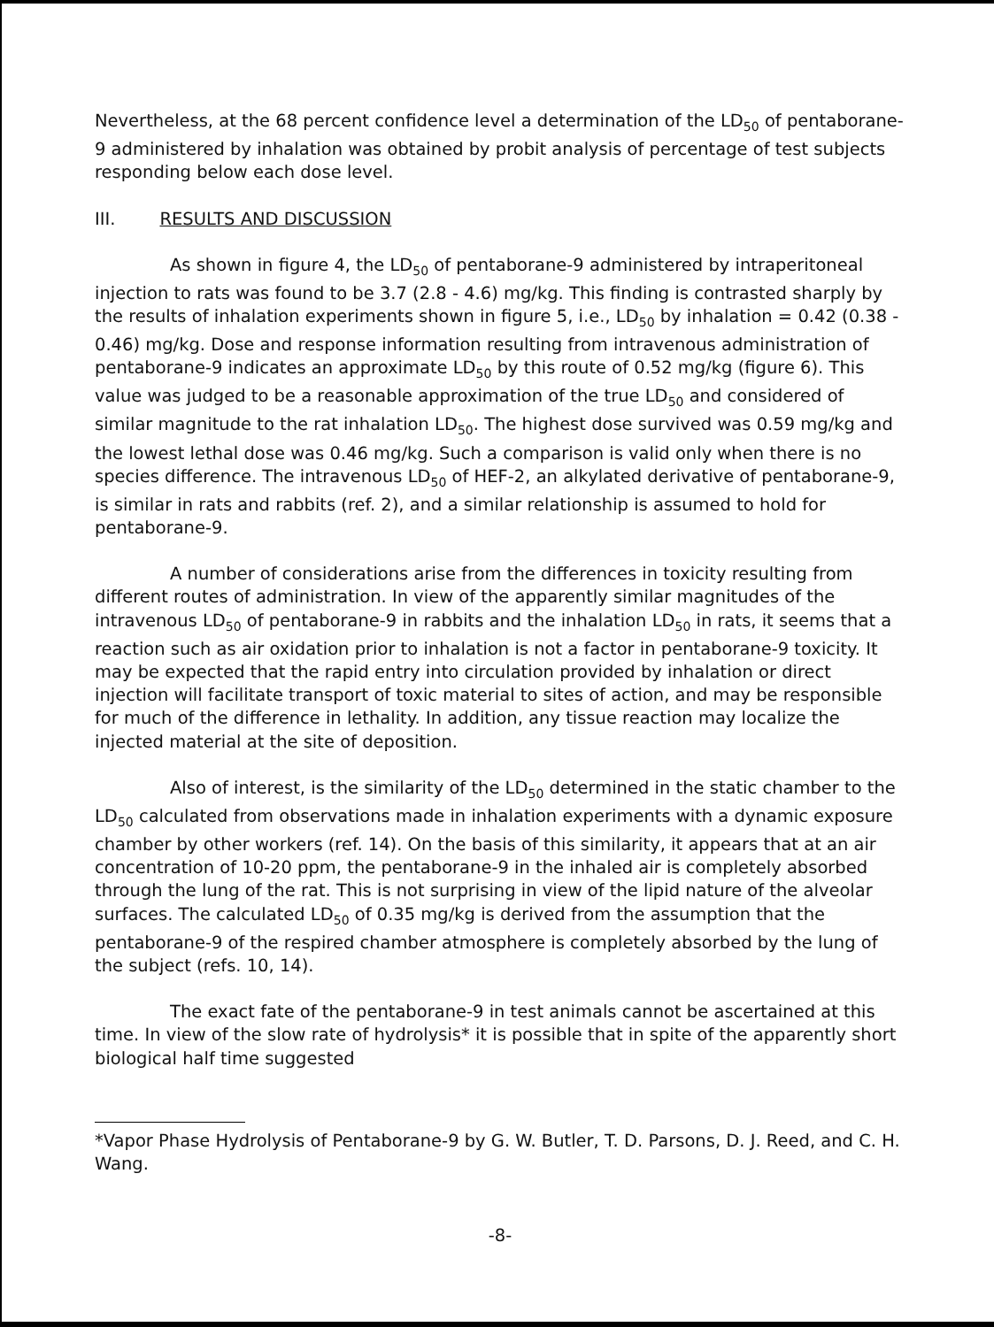Nevertheless, at the 68 percent confidence level a determination of the LD<sub>50</sub> of pentaborane-9 administered by inhalation was obtained by probit analysis of percentage of test subjects responding below each dose level.
III. RESULTS AND DISCUSSION
As shown in figure 4, the LD<sub>50</sub> of pentaborane-9 administered by intraperitoneal injection to rats was found to be 3.7 (2.8 - 4.6) mg/kg. This finding is contrasted sharply by the results of inhalation experiments shown in figure 5, i.e., LD<sub>50</sub> by inhalation = 0.42 (0.38 - 0.46) mg/kg. Dose and response information resulting from intravenous administration of pentaborane-9 indicates an approximate LD<sub>50</sub> by this route of 0.52 mg/kg (figure 6). This value was judged to be a reasonable approximation of the true LD<sub>50</sub> and considered of similar magnitude to the rat inhalation LD<sub>50</sub>. The highest dose survived was 0.59 mg/kg and the lowest lethal dose was 0.46 mg/kg. Such a comparison is valid only when there is no species difference. The intravenous LD<sub>50</sub> of HEF-2, an alkylated derivative of pentaborane-9, is similar in rats and rabbits (ref. 2), and a similar relationship is assumed to hold for pentaborane-9.
A number of considerations arise from the differences in toxicity resulting from different routes of administration. In view of the apparently similar magnitudes of the intravenous LD<sub>50</sub> of pentaborane-9 in rabbits and the inhalation LD<sub>50</sub> in rats, it seems that a reaction such as air oxidation prior to inhalation is not a factor in pentaborane-9 toxicity. It may be expected that the rapid entry into circulation provided by inhalation or direct injection will facilitate transport of toxic material to sites of action, and may be responsible for much of the difference in lethality. In addition, any tissue reaction may localize the injected material at the site of deposition.
Also of interest, is the similarity of the LD<sub>50</sub> determined in the static chamber to the LD<sub>50</sub> calculated from observations made in inhalation experiments with a dynamic exposure chamber by other workers (ref. 14). On the basis of this similarity, it appears that at an air concentration of 10-20 ppm, the pentaborane-9 in the inhaled air is completely absorbed through the lung of the rat. This is not surprising in view of the lipid nature of the alveolar surfaces. The calculated LD<sub>50</sub> of 0.35 mg/kg is derived from the assumption that the pentaborane-9 of the respired chamber atmosphere is completely absorbed by the lung of the subject (refs. 10, 14).
The exact fate of the pentaborane-9 in test animals cannot be ascertained at this time. In view of the slow rate of hydrolysis* it is possible that in spite of the apparently short biological half time suggested
*Vapor Phase Hydrolysis of Pentaborane-9 by G. W. Butler, T. D. Parsons, D. J. Reed, and C. H. Wang.
-8-